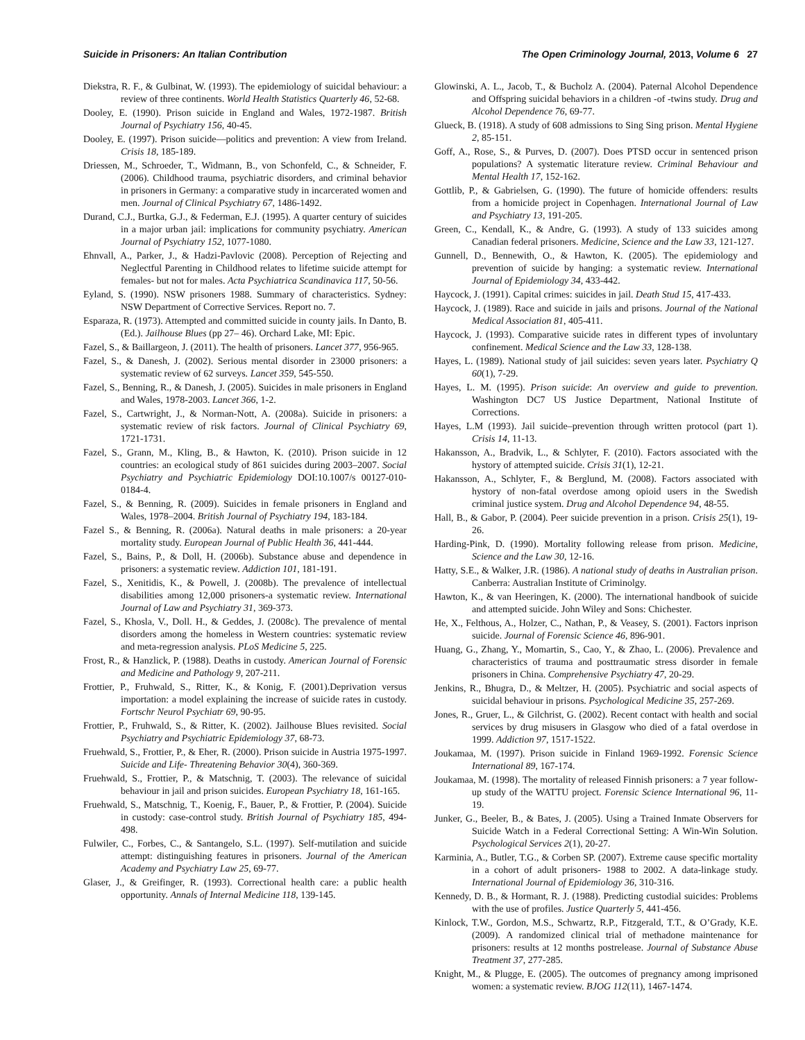Suicide in Prisoners: An Italian Contribution The Open Criminology Journal, 2013, Volume 6 27
Diekstra, R. F., & Gulbinat, W. (1993). The epidemiology of suicidal behaviour: a review of three continents. World Health Statistics Quarterly 46, 52-68.
Dooley, E. (1990). Prison suicide in England and Wales, 1972-1987. British Journal of Psychiatry 156, 40-45.
Dooley, E. (1997). Prison suicide—politics and prevention: A view from Ireland. Crisis 18, 185-189.
Driessen, M., Schroeder, T., Widmann, B., von Schonfeld, C., & Schneider, F. (2006). Childhood trauma, psychiatric disorders, and criminal behavior in prisoners in Germany: a comparative study in incarcerated women and men. Journal of Clinical Psychiatry 67, 1486-1492.
Durand, C.J., Burtka, G.J., & Federman, E.J. (1995). A quarter century of suicides in a major urban jail: implications for community psychiatry. American Journal of Psychiatry 152, 1077-1080.
Ehnvall, A., Parker, J., & Hadzi-Pavlovic (2008). Perception of Rejecting and Neglectful Parenting in Childhood relates to lifetime suicide attempt for females- but not for males. Acta Psychiatrica Scandinavica 117, 50-56.
Eyland, S. (1990). NSW prisoners 1988. Summary of characteristics. Sydney: NSW Department of Corrective Services. Report no. 7.
Esparaza, R. (1973). Attempted and committed suicide in county jails. In Danto, B. (Ed.). Jailhouse Blues (pp 27– 46). Orchard Lake, MI: Epic.
Fazel, S., & Baillargeon, J. (2011). The health of prisoners. Lancet 377, 956-965.
Fazel, S., & Danesh, J. (2002). Serious mental disorder in 23000 prisoners: a systematic review of 62 surveys. Lancet 359, 545-550.
Fazel, S., Benning, R., & Danesh, J. (2005). Suicides in male prisoners in England and Wales, 1978-2003. Lancet 366, 1-2.
Fazel, S., Cartwright, J., & Norman-Nott, A. (2008a). Suicide in prisoners: a systematic review of risk factors. Journal of Clinical Psychiatry 69, 1721-1731.
Fazel, S., Grann, M., Kling, B., & Hawton, K. (2010). Prison suicide in 12 countries: an ecological study of 861 suicides during 2003–2007. Social Psychiatry and Psychiatric Epidemiology DOI:10.1007/s 00127-010-0184-4.
Fazel, S., & Benning, R. (2009). Suicides in female prisoners in England and Wales, 1978–2004. British Journal of Psychiatry 194, 183-184.
Fazel S., & Benning, R. (2006a). Natural deaths in male prisoners: a 20-year mortality study. European Journal of Public Health 36, 441-444.
Fazel, S., Bains, P., & Doll, H. (2006b). Substance abuse and dependence in prisoners: a systematic review. Addiction 101, 181-191.
Fazel, S., Xenitidis, K., & Powell, J. (2008b). The prevalence of intellectual disabilities among 12,000 prisoners-a systematic review. International Journal of Law and Psychiatry 31, 369-373.
Fazel, S., Khosla, V., Doll. H., & Geddes, J. (2008c). The prevalence of mental disorders among the homeless in Western countries: systematic review and meta-regression analysis. PLoS Medicine 5, 225.
Frost, R., & Hanzlick, P. (1988). Deaths in custody. American Journal of Forensic and Medicine and Pathology 9, 207-211.
Frottier, P., Fruhwald, S., Ritter, K., & Konig, F. (2001).Deprivation versus importation: a model explaining the increase of suicide rates in custody. Fortschr Neurol Psychiatr 69, 90-95.
Frottier, P., Fruhwald, S., & Ritter, K. (2002). Jailhouse Blues revisited. Social Psychiatry and Psychiatric Epidemiology 37, 68-73.
Fruehwald, S., Frottier, P., & Eher, R. (2000). Prison suicide in Austria 1975-1997. Suicide and Life- Threatening Behavior 30(4), 360-369.
Fruehwald, S., Frottier, P., & Matschnig, T. (2003). The relevance of suicidal behaviour in jail and prison suicides. European Psychiatry 18, 161-165.
Fruehwald, S., Matschnig, T., Koenig, F., Bauer, P., & Frottier, P. (2004). Suicide in custody: case-control study. British Journal of Psychiatry 185, 494-498.
Fulwiler, C., Forbes, C., & Santangelo, S.L. (1997). Self-mutilation and suicide attempt: distinguishing features in prisoners. Journal of the American Academy and Psychiatry Law 25, 69-77.
Glaser, J., & Greifinger, R. (1993). Correctional health care: a public health opportunity. Annals of Internal Medicine 118, 139-145.
Glowinski, A. L., Jacob, T., & Bucholz A. (2004). Paternal Alcohol Dependence and Offspring suicidal behaviors in a children -of -twins study. Drug and Alcohol Dependence 76, 69-77.
Glueck, B. (1918). A study of 608 admissions to Sing Sing prison. Mental Hygiene 2, 85-151.
Goff, A., Rose, S., & Purves, D. (2007). Does PTSD occur in sentenced prison populations? A systematic literature review. Criminal Behaviour and Mental Health 17, 152-162.
Gottlib, P., & Gabrielsen, G. (1990). The future of homicide offenders: results from a homicide project in Copenhagen. International Journal of Law and Psychiatry 13, 191-205.
Green, C., Kendall, K., & Andre, G. (1993). A study of 133 suicides among Canadian federal prisoners. Medicine, Science and the Law 33, 121-127.
Gunnell, D., Bennewith, O., & Hawton, K. (2005). The epidemiology and prevention of suicide by hanging: a systematic review. International Journal of Epidemiology 34, 433-442.
Haycock, J. (1991). Capital crimes: suicides in jail. Death Stud 15, 417-433.
Haycock, J. (1989). Race and suicide in jails and prisons. Journal of the National Medical Association 81, 405-411.
Haycock, J. (1993). Comparative suicide rates in different types of involuntary confinement. Medical Science and the Law 33, 128-138.
Hayes, L. (1989). National study of jail suicides: seven years later. Psychiatry Q 60(1), 7-29.
Hayes, L. M. (1995). Prison suicide: An overview and guide to prevention. Washington DC7 US Justice Department, National Institute of Corrections.
Hayes, L.M (1993). Jail suicide–prevention through written protocol (part 1). Crisis 14, 11-13.
Hakansson, A., Bradvik, L., & Schlyter, F. (2010). Factors associated with the hystory of attempted suicide. Crisis 31(1), 12-21.
Hakansson, A., Schlyter, F., & Berglund, M. (2008). Factors associated with hystory of non-fatal overdose among opioid users in the Swedish criminal justice system. Drug and Alcohol Dependence 94, 48-55.
Hall, B., & Gabor, P. (2004). Peer suicide prevention in a prison. Crisis 25(1), 19-26.
Harding-Pink, D. (1990). Mortality following release from prison. Medicine, Science and the Law 30, 12-16.
Hatty, S.E., & Walker, J.R. (1986). A national study of deaths in Australian prison. Canberra: Australian Institute of Criminolgy.
Hawton, K., & van Heeringen, K. (2000). The international handbook of suicide and attempted suicide. John Wiley and Sons: Chichester.
He, X., Felthous, A., Holzer, C., Nathan, P., & Veasey, S. (2001). Factors inprison suicide. Journal of Forensic Science 46, 896-901.
Huang, G., Zhang, Y., Momartin, S., Cao, Y., & Zhao, L. (2006). Prevalence and characteristics of trauma and posttraumatic stress disorder in female prisoners in China. Comprehensive Psychiatry 47, 20-29.
Jenkins, R., Bhugra, D., & Meltzer, H. (2005). Psychiatric and social aspects of suicidal behaviour in prisons. Psychological Medicine 35, 257-269.
Jones, R., Gruer, L., & Gilchrist, G. (2002). Recent contact with health and social services by drug misusers in Glasgow who died of a fatal overdose in 1999. Addiction 97, 1517-1522.
Joukamaa, M. (1997). Prison suicide in Finland 1969-1992. Forensic Science International 89, 167-174.
Joukamaa, M. (1998). The mortality of released Finnish prisoners: a 7 year follow-up study of the WATTU project. Forensic Science International 96, 11-19.
Junker, G., Beeler, B., & Bates, J. (2005). Using a Trained Inmate Observers for Suicide Watch in a Federal Correctional Setting: A Win-Win Solution. Psychological Services 2(1), 20-27.
Karminia, A., Butler, T.G., & Corben SP. (2007). Extreme cause specific mortality in a cohort of adult prisoners- 1988 to 2002. A data-linkage study. International Journal of Epidemiology 36, 310-316.
Kennedy, D. B., & Hormant, R. J. (1988). Predicting custodial suicides: Problems with the use of profiles. Justice Quarterly 5, 441-456.
Kinlock, T.W., Gordon, M.S., Schwartz, R.P., Fitzgerald, T.T., & O’Grady, K.E. (2009). A randomized clinical trial of methadone maintenance for prisoners: results at 12 months postrelease. Journal of Substance Abuse Treatment 37, 277-285.
Knight, M., & Plugge, E. (2005). The outcomes of pregnancy among imprisoned women: a systematic review. BJOG 112(11), 1467-1474.